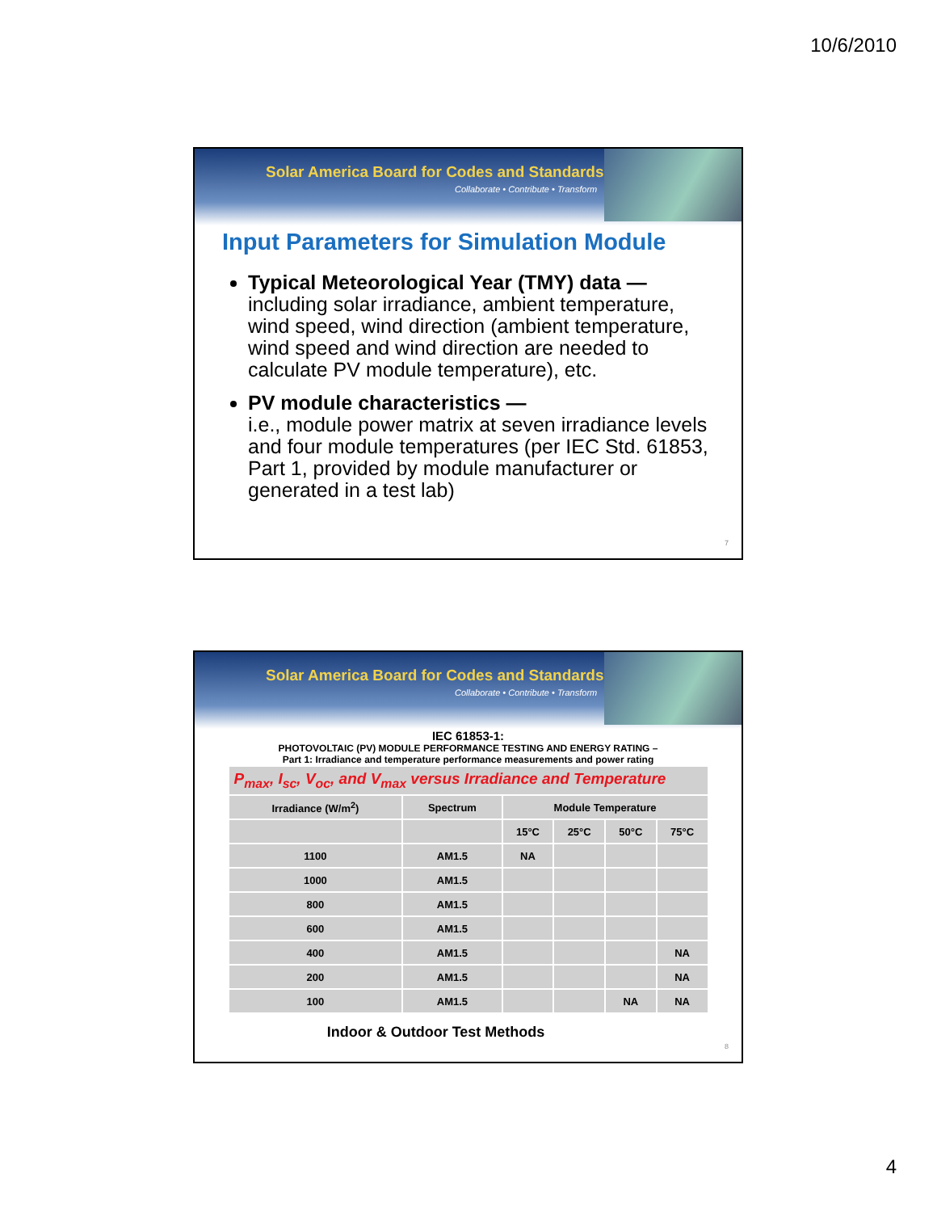10/6/2010
Solar America Board for Codes and Standards
Collaborate • Contribute • Transform
Input Parameters for Simulation Module
Typical Meteorological Year (TMY) data —
including solar irradiance, ambient temperature, wind speed, wind direction (ambient temperature, wind speed and wind direction are needed to calculate PV module temperature), etc.
PV module characteristics —
i.e., module power matrix at seven irradiance levels and four module temperatures (per IEC Std. 61853, Part 1, provided by module manufacturer or generated in a test lab)
7
Solar America Board for Codes and Standards
Collaborate • Contribute • Transform
IEC 61853-1:
PHOTOVOLTAIC (PV) MODULE PERFORMANCE TESTING AND ENERGY RATING –
Part 1: Irradiance and temperature performance measurements and power rating
| P<sub>max</sub>, I<sub>sc</sub>, V<sub>oc</sub>, and V<sub>max</sub> versus Irradiance and Temperature | | | | | |
| --- | --- | --- | --- | --- | --- |
| Irradiance (W/m<sup>2</sup>) | Spectrum | Module Temperature | | | |
| | | 15°C | 25°C | 50°C | 75°C |
| 1100 | AM1.5 | NA | | | |
| 1000 | AM1.5 | | | | |
| 800 | AM1.5 | | | | |
| 600 | AM1.5 | | | | |
| 400 | AM1.5 | | | | NA |
| 200 | AM1.5 | | | | NA |
| 100 | AM1.5 | | | NA | NA |
Indoor & Outdoor Test Methods
8
4